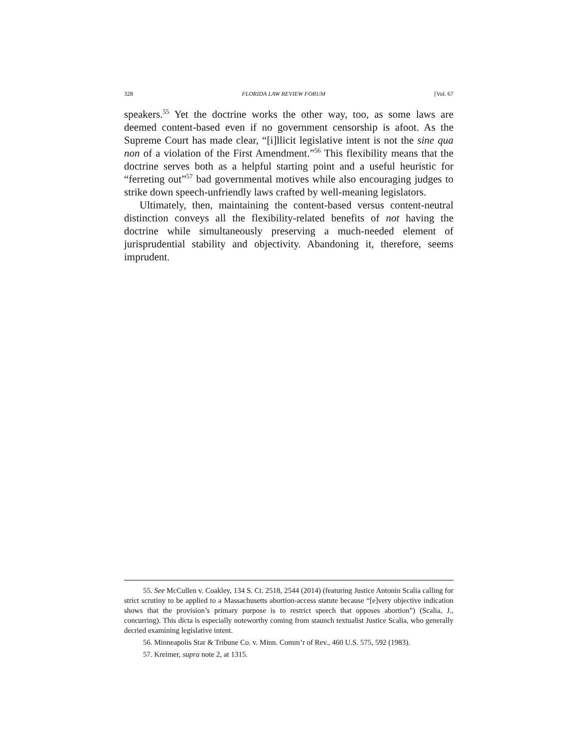328 FLORIDA LAW REVIEW FORUM [Vol. 67
speakers.<sup>55</sup> Yet the doctrine works the other way, too, as some laws are deemed content-based even if no government censorship is afoot. As the Supreme Court has made clear, “[i]llicit legislative intent is not the sine qua non of a violation of the First Amendment.”<sup>56</sup> This flexibility means that the doctrine serves both as a helpful starting point and a useful heuristic for “ferreting out”<sup>57</sup> bad governmental motives while also encouraging judges to strike down speech-unfriendly laws crafted by well-meaning legislators.
Ultimately, then, maintaining the content-based versus content-neutral distinction conveys all the flexibility-related benefits of not having the doctrine while simultaneously preserving a much-needed element of jurisprudential stability and objectivity. Abandoning it, therefore, seems imprudent.
55. See McCullen v. Coakley, 134 S. Ct. 2518, 2544 (2014) (featuring Justice Antonin Scalia calling for strict scrutiny to be applied to a Massachusetts abortion-access statute because “[e]very objective indication shows that the provision’s primary purpose is to restrict speech that opposes abortion”) (Scalia, J., concurring). This dicta is especially noteworthy coming from staunch textualist Justice Scalia, who generally decried examining legislative intent.
56. Minneapolis Star & Tribune Co. v. Minn. Comm’r of Rev., 460 U.S. 575, 592 (1983).
57. Kreimer, supra note 2, at 1315.